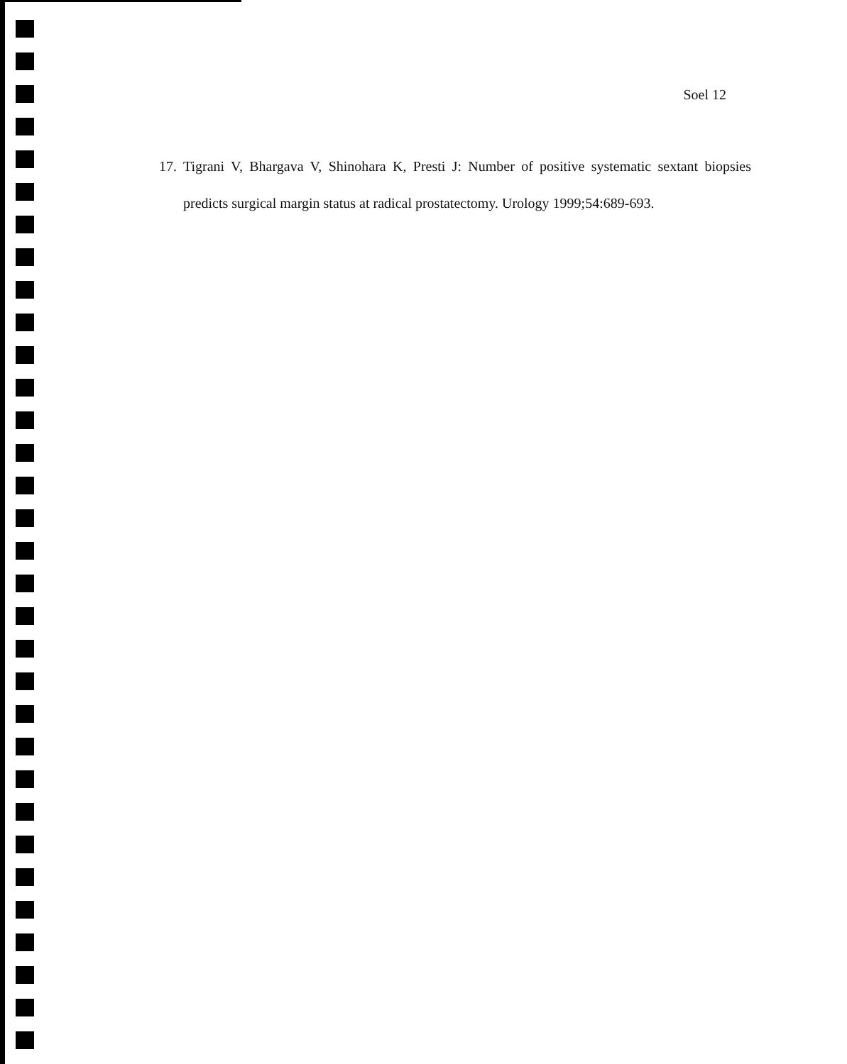Soel 12
17. Tigrani V, Bhargava V, Shinohara K, Presti J: Number of positive systematic sextant biopsies predicts surgical margin status at radical prostatectomy. Urology 1999;54:689-693.